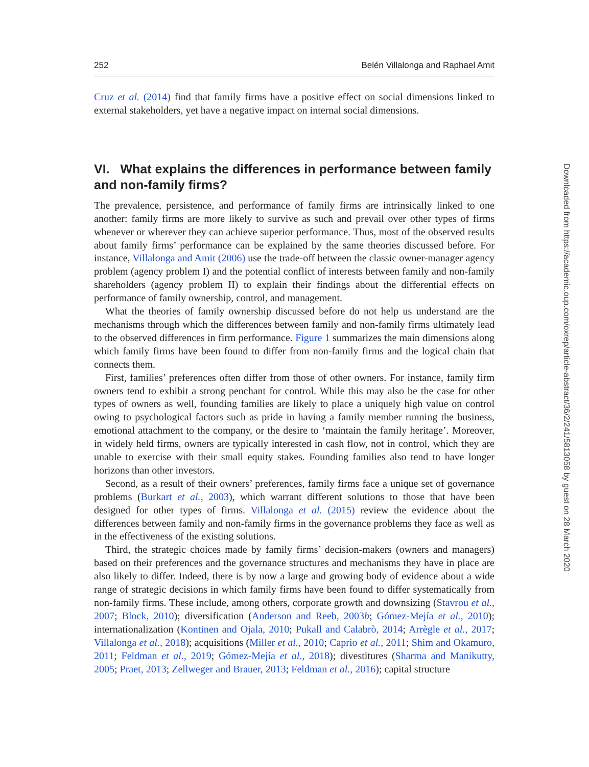252 Belén Villalonga and Raphael Amit
Cruz et al. (2014) find that family firms have a positive effect on social dimensions linked to external stakeholders, yet have a negative impact on internal social dimensions.
VI. What explains the differences in performance between family and non-family firms?
The prevalence, persistence, and performance of family firms are intrinsically linked to one another: family firms are more likely to survive as such and prevail over other types of firms whenever or wherever they can achieve superior performance. Thus, most of the observed results about family firms’ performance can be explained by the same theories discussed before. For instance, Villalonga and Amit (2006) use the trade-off between the classic owner-manager agency problem (agency problem I) and the potential conflict of interests between family and non-family shareholders (agency problem II) to explain their findings about the differential effects on performance of family ownership, control, and management.
What the theories of family ownership discussed before do not help us understand are the mechanisms through which the differences between family and non-family firms ultimately lead to the observed differences in firm performance. Figure 1 summarizes the main dimensions along which family firms have been found to differ from non-family firms and the logical chain that connects them.
First, families’ preferences often differ from those of other owners. For instance, family firm owners tend to exhibit a strong penchant for control. While this may also be the case for other types of owners as well, founding families are likely to place a uniquely high value on control owing to psychological factors such as pride in having a family member running the business, emotional attachment to the company, or the desire to ‘maintain the family heritage’. Moreover, in widely held firms, owners are typically interested in cash flow, not in control, which they are unable to exercise with their small equity stakes. Founding families also tend to have longer horizons than other investors.
Second, as a result of their owners’ preferences, family firms face a unique set of governance problems (Burkart et al., 2003), which warrant different solutions to those that have been designed for other types of firms. Villalonga et al. (2015) review the evidence about the differences between family and non-family firms in the governance problems they face as well as in the effectiveness of the existing solutions.
Third, the strategic choices made by family firms’ decision-makers (owners and managers) based on their preferences and the governance structures and mechanisms they have in place are also likely to differ. Indeed, there is by now a large and growing body of evidence about a wide range of strategic decisions in which family firms have been found to differ systematically from non-family firms. These include, among others, corporate growth and downsizing (Stavrou et al., 2007; Block, 2010); diversification (Anderson and Reeb, 2003b; Gómez-Mejía et al., 2010); internationalization (Kontinen and Ojala, 2010; Pukall and Calabrò, 2014; Arrègle et al., 2017; Villalonga et al., 2018); acquisitions (Miller et al., 2010; Caprio et al., 2011; Shim and Okamuro, 2011; Feldman et al., 2019; Gómez-Mejía et al., 2018); divestitures (Sharma and Manikutty, 2005; Praet, 2013; Zellweger and Brauer, 2013; Feldman et al., 2016); capital structure
Downloaded from https://academic.oup.com/oxrep/article-abstract/36/2/241/5813058 by guest on 28 March 2020